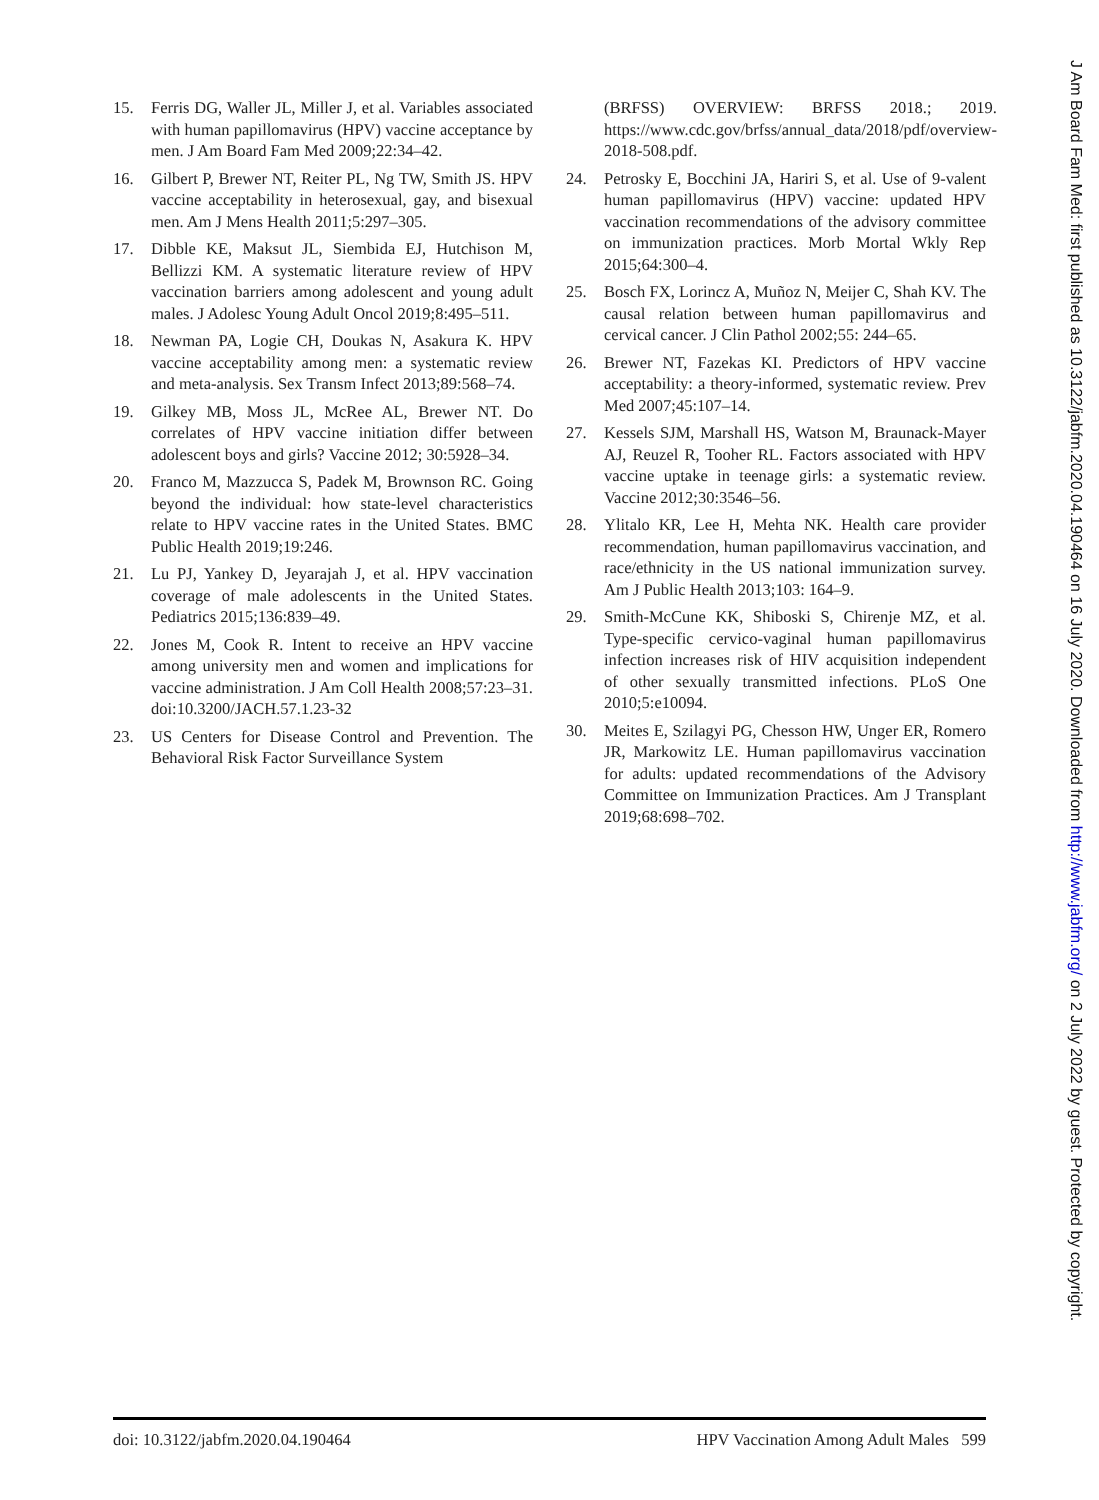15. Ferris DG, Waller JL, Miller J, et al. Variables associated with human papillomavirus (HPV) vaccine acceptance by men. J Am Board Fam Med 2009;22:34–42.
16. Gilbert P, Brewer NT, Reiter PL, Ng TW, Smith JS. HPV vaccine acceptability in heterosexual, gay, and bisexual men. Am J Mens Health 2011;5:297–305.
17. Dibble KE, Maksut JL, Siembida EJ, Hutchison M, Bellizzi KM. A systematic literature review of HPV vaccination barriers among adolescent and young adult males. J Adolesc Young Adult Oncol 2019;8:495–511.
18. Newman PA, Logie CH, Doukas N, Asakura K. HPV vaccine acceptability among men: a systematic review and meta-analysis. Sex Transm Infect 2013;89:568–74.
19. Gilkey MB, Moss JL, McRee AL, Brewer NT. Do correlates of HPV vaccine initiation differ between adolescent boys and girls? Vaccine 2012; 30:5928–34.
20. Franco M, Mazzucca S, Padek M, Brownson RC. Going beyond the individual: how state-level characteristics relate to HPV vaccine rates in the United States. BMC Public Health 2019;19:246.
21. Lu PJ, Yankey D, Jeyarajah J, et al. HPV vaccination coverage of male adolescents in the United States. Pediatrics 2015;136:839–49.
22. Jones M, Cook R. Intent to receive an HPV vaccine among university men and women and implications for vaccine administration. J Am Coll Health 2008;57:23–31. doi:10.3200/JACH.57.1.23-32
23. US Centers for Disease Control and Prevention. The Behavioral Risk Factor Surveillance System
(BRFSS) OVERVIEW: BRFSS 2018.; 2019. https://www.cdc.gov/brfss/annual_data/2018/pdf/overview-2018-508.pdf.
24. Petrosky E, Bocchini JA, Hariri S, et al. Use of 9-valent human papillomavirus (HPV) vaccine: updated HPV vaccination recommendations of the advisory committee on immunization practices. Morb Mortal Wkly Rep 2015;64:300–4.
25. Bosch FX, Lorincz A, Muñoz N, Meijer C, Shah KV. The causal relation between human papillomavirus and cervical cancer. J Clin Pathol 2002;55: 244–65.
26. Brewer NT, Fazekas KI. Predictors of HPV vaccine acceptability: a theory-informed, systematic review. Prev Med 2007;45:107–14.
27. Kessels SJM, Marshall HS, Watson M, Braunack-Mayer AJ, Reuzel R, Tooher RL. Factors associated with HPV vaccine uptake in teenage girls: a systematic review. Vaccine 2012;30:3546–56.
28. Ylitalo KR, Lee H, Mehta NK. Health care provider recommendation, human papillomavirus vaccination, and race/ethnicity in the US national immunization survey. Am J Public Health 2013;103: 164–9.
29. Smith-McCune KK, Shiboski S, Chirenje MZ, et al. Type-specific cervico-vaginal human papillomavirus infection increases risk of HIV acquisition independent of other sexually transmitted infections. PLoS One 2010;5:e10094.
30. Meites E, Szilagyi PG, Chesson HW, Unger ER, Romero JR, Markowitz LE. Human papillomavirus vaccination for adults: updated recommendations of the Advisory Committee on Immunization Practices. Am J Transplant 2019;68:698–702.
J Am Board Fam Med: first published as 10.3122/jabfm.2020.04.190464 on 16 July 2020. Downloaded from http://www.jabfm.org/ on 2 July 2022 by guest. Protected by copyright.
doi: 10.3122/jabfm.2020.04.190464
HPV Vaccination Among Adult Males 599